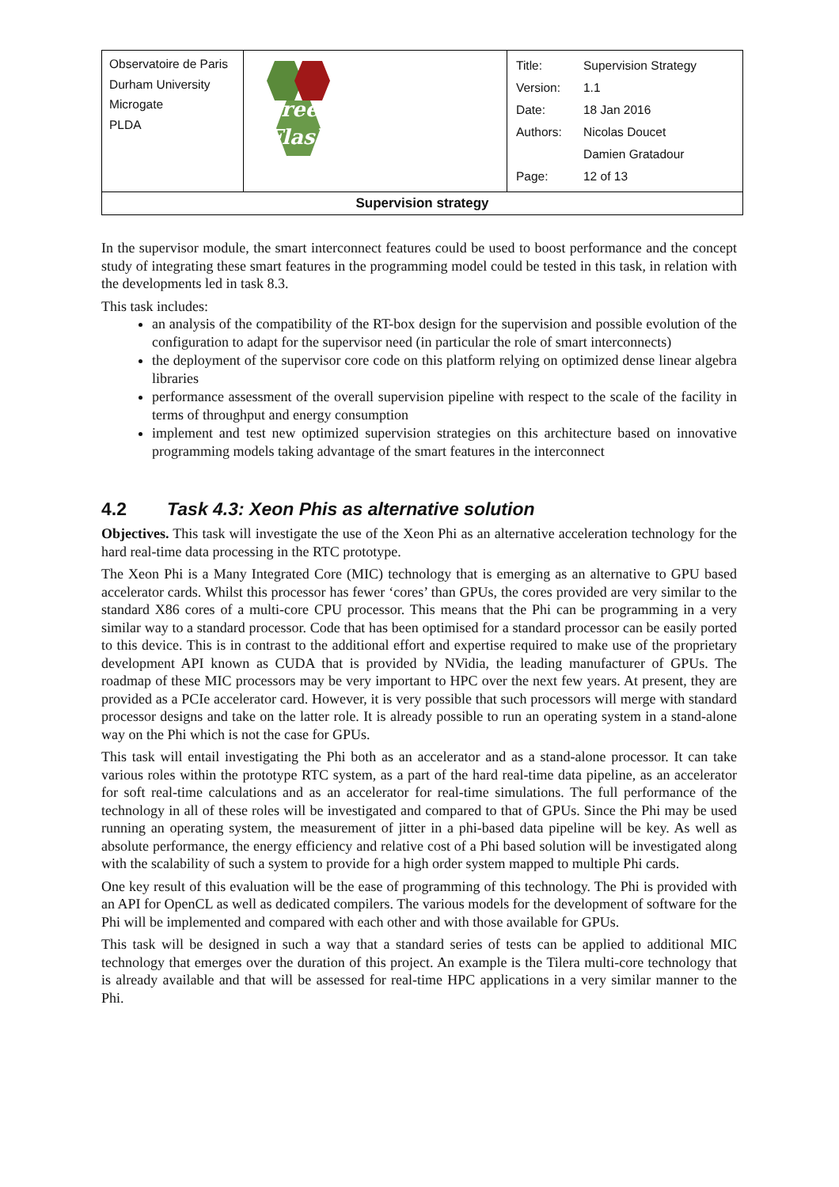| Observatoire de Paris Durham University Microgate PLDA | Green Flash | / Title: / Supervision Strategy / / Version: / 1.1 / / Date: / 18 Jan 2016 / / Authors: / Nicolas Doucet / / / Damien Gratadour / / Page: / 12 of 13 / |
| Supervision strategy | | |
In the supervisor module, the smart interconnect features could be used to boost performance and the concept study of integrating these smart features in the programming model could be tested in this task, in relation with the developments led in task 8.3.
This task includes:
an analysis of the compatibility of the RT-box design for the supervision and possible evolution of the configuration to adapt for the supervisor need (in particular the role of smart interconnects)
the deployment of the supervisor core code on this platform relying on optimized dense linear algebra libraries
performance assessment of the overall supervision pipeline with respect to the scale of the facility in terms of throughput and energy consumption
implement and test new optimized supervision strategies on this architecture based on innovative programming models taking advantage of the smart features in the interconnect
4.2 Task 4.3: Xeon Phis as alternative solution
Objectives. This task will investigate the use of the Xeon Phi as an alternative acceleration technology for the hard real-time data processing in the RTC prototype.
The Xeon Phi is a Many Integrated Core (MIC) technology that is emerging as an alternative to GPU based accelerator cards. Whilst this processor has fewer ‘cores’ than GPUs, the cores provided are very similar to the standard X86 cores of a multi-core CPU processor. This means that the Phi can be programming in a very similar way to a standard processor. Code that has been optimised for a standard processor can be easily ported to this device. This is in contrast to the additional effort and expertise required to make use of the proprietary development API known as CUDA that is provided by NVidia, the leading manufacturer of GPUs. The roadmap of these MIC processors may be very important to HPC over the next few years. At present, they are provided as a PCIe accelerator card. However, it is very possible that such processors will merge with standard processor designs and take on the latter role. It is already possible to run an operating system in a stand-alone way on the Phi which is not the case for GPUs.
This task will entail investigating the Phi both as an accelerator and as a stand-alone processor. It can take various roles within the prototype RTC system, as a part of the hard real-time data pipeline, as an accelerator for soft real-time calculations and as an accelerator for real-time simulations. The full performance of the technology in all of these roles will be investigated and compared to that of GPUs. Since the Phi may be used running an operating system, the measurement of jitter in a phi-based data pipeline will be key. As well as absolute performance, the energy efficiency and relative cost of a Phi based solution will be investigated along with the scalability of such a system to provide for a high order system mapped to multiple Phi cards.
One key result of this evaluation will be the ease of programming of this technology. The Phi is provided with an API for OpenCL as well as dedicated compilers. The various models for the development of software for the Phi will be implemented and compared with each other and with those available for GPUs.
This task will be designed in such a way that a standard series of tests can be applied to additional MIC technology that emerges over the duration of this project. An example is the Tilera multi-core technology that is already available and that will be assessed for real-time HPC applications in a very similar manner to the Phi.